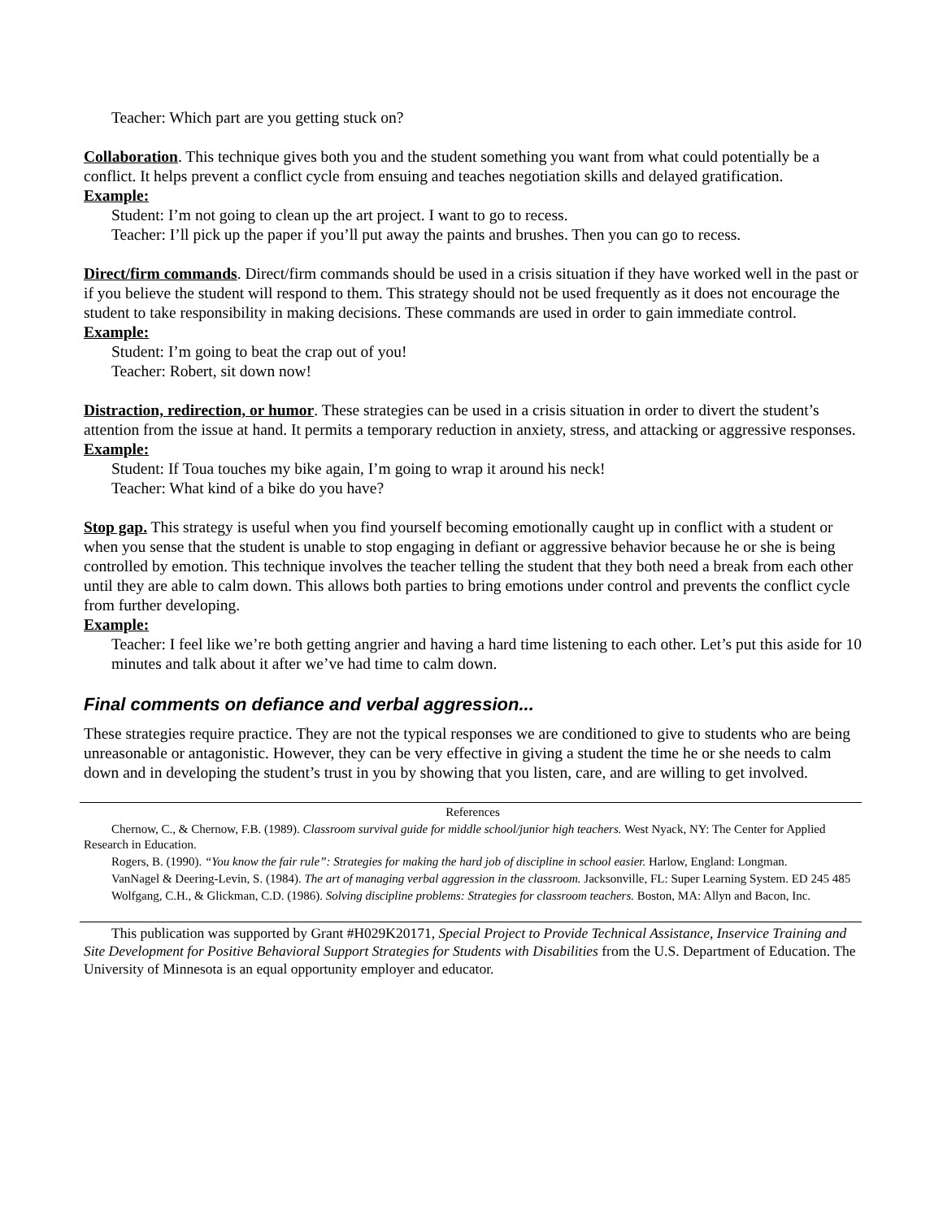Teacher: Which part are you getting stuck on?
Collaboration. This technique gives both you and the student something you want from what could potentially be a conflict. It helps prevent a conflict cycle from ensuing and teaches negotiation skills and delayed gratification.
Example:
Student: I’m not going to clean up the art project. I want to go to recess.
Teacher: I’ll pick up the paper if you’ll put away the paints and brushes. Then you can go to recess.
Direct/firm commands. Direct/firm commands should be used in a crisis situation if they have worked well in the past or if you believe the student will respond to them. This strategy should not be used frequently as it does not encourage the student to take responsibility in making decisions. These commands are used in order to gain immediate control.
Example:
Student: I’m going to beat the crap out of you!
Teacher: Robert, sit down now!
Distraction, redirection, or humor. These strategies can be used in a crisis situation in order to divert the student’s attention from the issue at hand. It permits a temporary reduction in anxiety, stress, and attacking or aggressive responses.
Example:
Student: If Toua touches my bike again, I’m going to wrap it around his neck!
Teacher: What kind of a bike do you have?
Stop gap. This strategy is useful when you find yourself becoming emotionally caught up in conflict with a student or when you sense that the student is unable to stop engaging in defiant or aggressive behavior because he or she is being controlled by emotion. This technique involves the teacher telling the student that they both need a break from each other until they are able to calm down. This allows both parties to bring emotions under control and prevents the conflict cycle from further developing.
Example:
Teacher: I feel like we’re both getting angrier and having a hard time listening to each other. Let’s put this aside for 10 minutes and talk about it after we’ve had time to calm down.
Final comments on defiance and verbal aggression...
These strategies require practice. They are not the typical responses we are conditioned to give to students who are being unreasonable or antagonistic. However, they can be very effective in giving a student the time he or she needs to calm down and in developing the student’s trust in you by showing that you listen, care, and are willing to get involved.
References
Chernow, C., & Chernow, F.B. (1989). Classroom survival guide for middle school/junior high teachers. West Nyack, NY: The Center for Applied Research in Education.
Rogers, B. (1990). “You know the fair rule”: Strategies for making the hard job of discipline in school easier. Harlow, England: Longman.
VanNagel & Deering-Levin, S. (1984). The art of managing verbal aggression in the classroom. Jacksonville, FL: Super Learning System. ED 245 485
Wolfgang, C.H., & Glickman, C.D. (1986). Solving discipline problems: Strategies for classroom teachers. Boston, MA: Allyn and Bacon, Inc.
This publication was supported by Grant #H029K20171, Special Project to Provide Technical Assistance, Inservice Training and Site Development for Positive Behavioral Support Strategies for Students with Disabilities from the U.S. Department of Education. The University of Minnesota is an equal opportunity employer and educator.